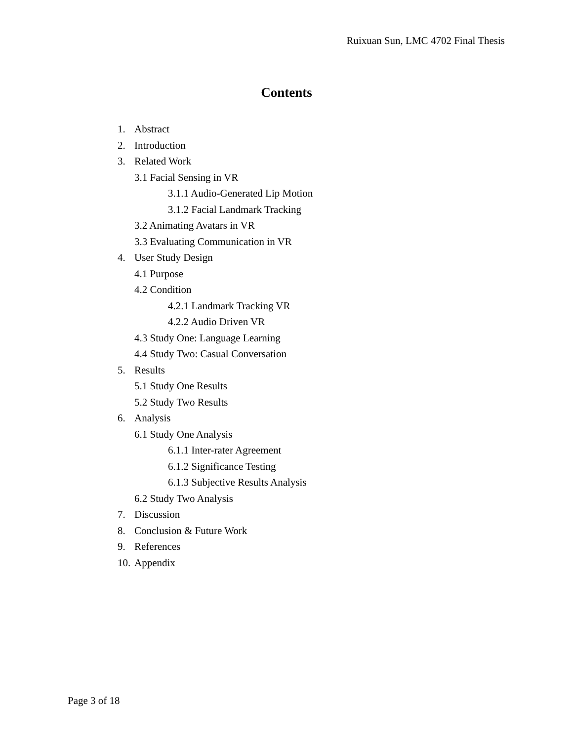Ruixuan Sun, LMC 4702 Final Thesis
Contents
1. Abstract
2. Introduction
3. Related Work
3.1 Facial Sensing in VR
3.1.1 Audio-Generated Lip Motion
3.1.2 Facial Landmark Tracking
3.2 Animating Avatars in VR
3.3 Evaluating Communication in VR
4. User Study Design
4.1 Purpose
4.2 Condition
4.2.1 Landmark Tracking VR
4.2.2 Audio Driven VR
4.3 Study One: Language Learning
4.4 Study Two: Casual Conversation
5. Results
5.1 Study One Results
5.2 Study Two Results
6. Analysis
6.1 Study One Analysis
6.1.1 Inter-rater Agreement
6.1.2 Significance Testing
6.1.3 Subjective Results Analysis
6.2 Study Two Analysis
7. Discussion
8. Conclusion & Future Work
9. References
10. Appendix
Page 3 of 18